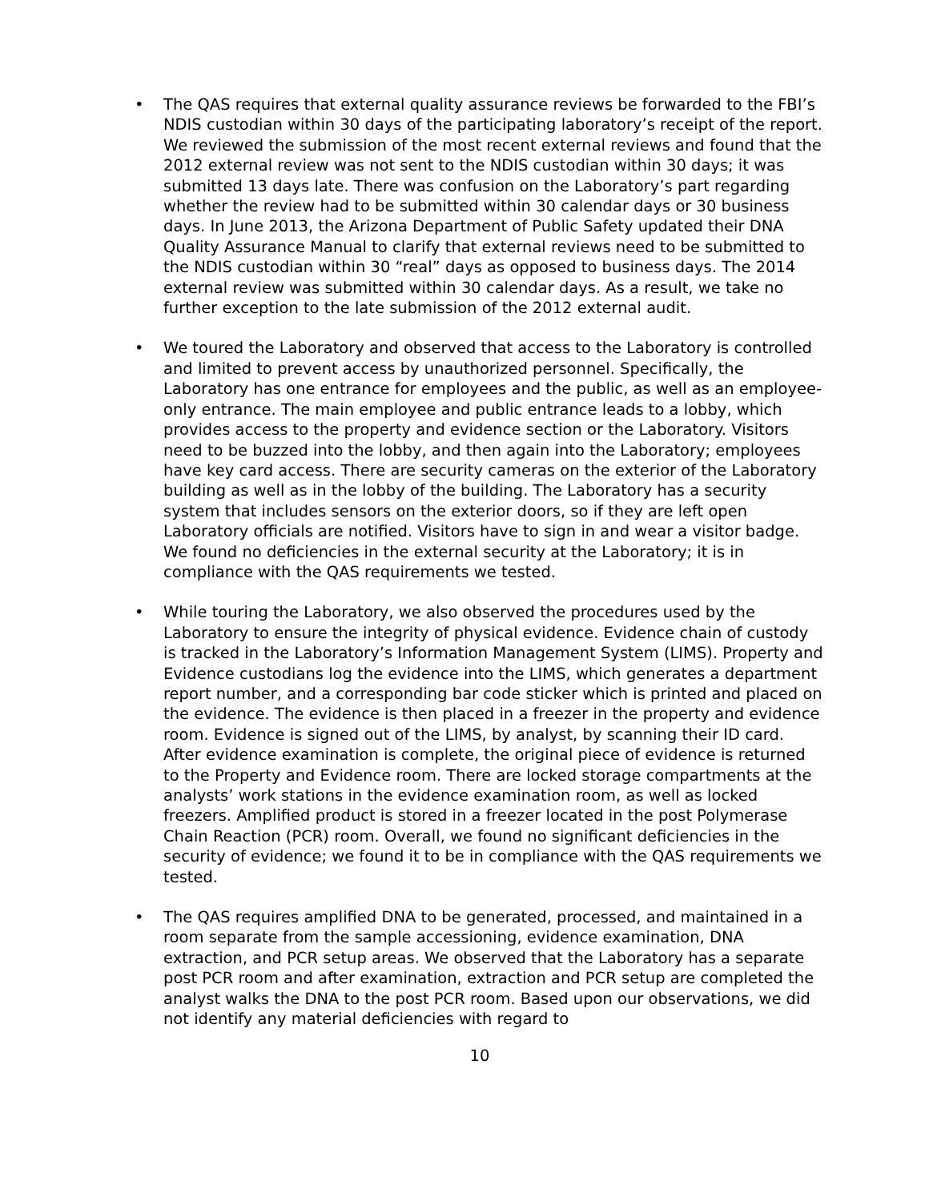• The QAS requires that external quality assurance reviews be forwarded to the FBI’s NDIS custodian within 30 days of the participating laboratory’s receipt of the report. We reviewed the submission of the most recent external reviews and found that the 2012 external review was not sent to the NDIS custodian within 30 days; it was submitted 13 days late. There was confusion on the Laboratory’s part regarding whether the review had to be submitted within 30 calendar days or 30 business days. In June 2013, the Arizona Department of Public Safety updated their DNA Quality Assurance Manual to clarify that external reviews need to be submitted to the NDIS custodian within 30 “real” days as opposed to business days. The 2014 external review was submitted within 30 calendar days. As a result, we take no further exception to the late submission of the 2012 external audit.
• We toured the Laboratory and observed that access to the Laboratory is controlled and limited to prevent access by unauthorized personnel. Specifically, the Laboratory has one entrance for employees and the public, as well as an employee-only entrance. The main employee and public entrance leads to a lobby, which provides access to the property and evidence section or the Laboratory. Visitors need to be buzzed into the lobby, and then again into the Laboratory; employees have key card access. There are security cameras on the exterior of the Laboratory building as well as in the lobby of the building. The Laboratory has a security system that includes sensors on the exterior doors, so if they are left open Laboratory officials are notified. Visitors have to sign in and wear a visitor badge. We found no deficiencies in the external security at the Laboratory; it is in compliance with the QAS requirements we tested.
• While touring the Laboratory, we also observed the procedures used by the Laboratory to ensure the integrity of physical evidence. Evidence chain of custody is tracked in the Laboratory’s Information Management System (LIMS). Property and Evidence custodians log the evidence into the LIMS, which generates a department report number, and a corresponding bar code sticker which is printed and placed on the evidence. The evidence is then placed in a freezer in the property and evidence room. Evidence is signed out of the LIMS, by analyst, by scanning their ID card. After evidence examination is complete, the original piece of evidence is returned to the Property and Evidence room. There are locked storage compartments at the analysts’ work stations in the evidence examination room, as well as locked freezers. Amplified product is stored in a freezer located in the post Polymerase Chain Reaction (PCR) room. Overall, we found no significant deficiencies in the security of evidence; we found it to be in compliance with the QAS requirements we tested.
• The QAS requires amplified DNA to be generated, processed, and maintained in a room separate from the sample accessioning, evidence examination, DNA extraction, and PCR setup areas. We observed that the Laboratory has a separate post PCR room and after examination, extraction and PCR setup are completed the analyst walks the DNA to the post PCR room. Based upon our observations, we did not identify any material deficiencies with regard to
10